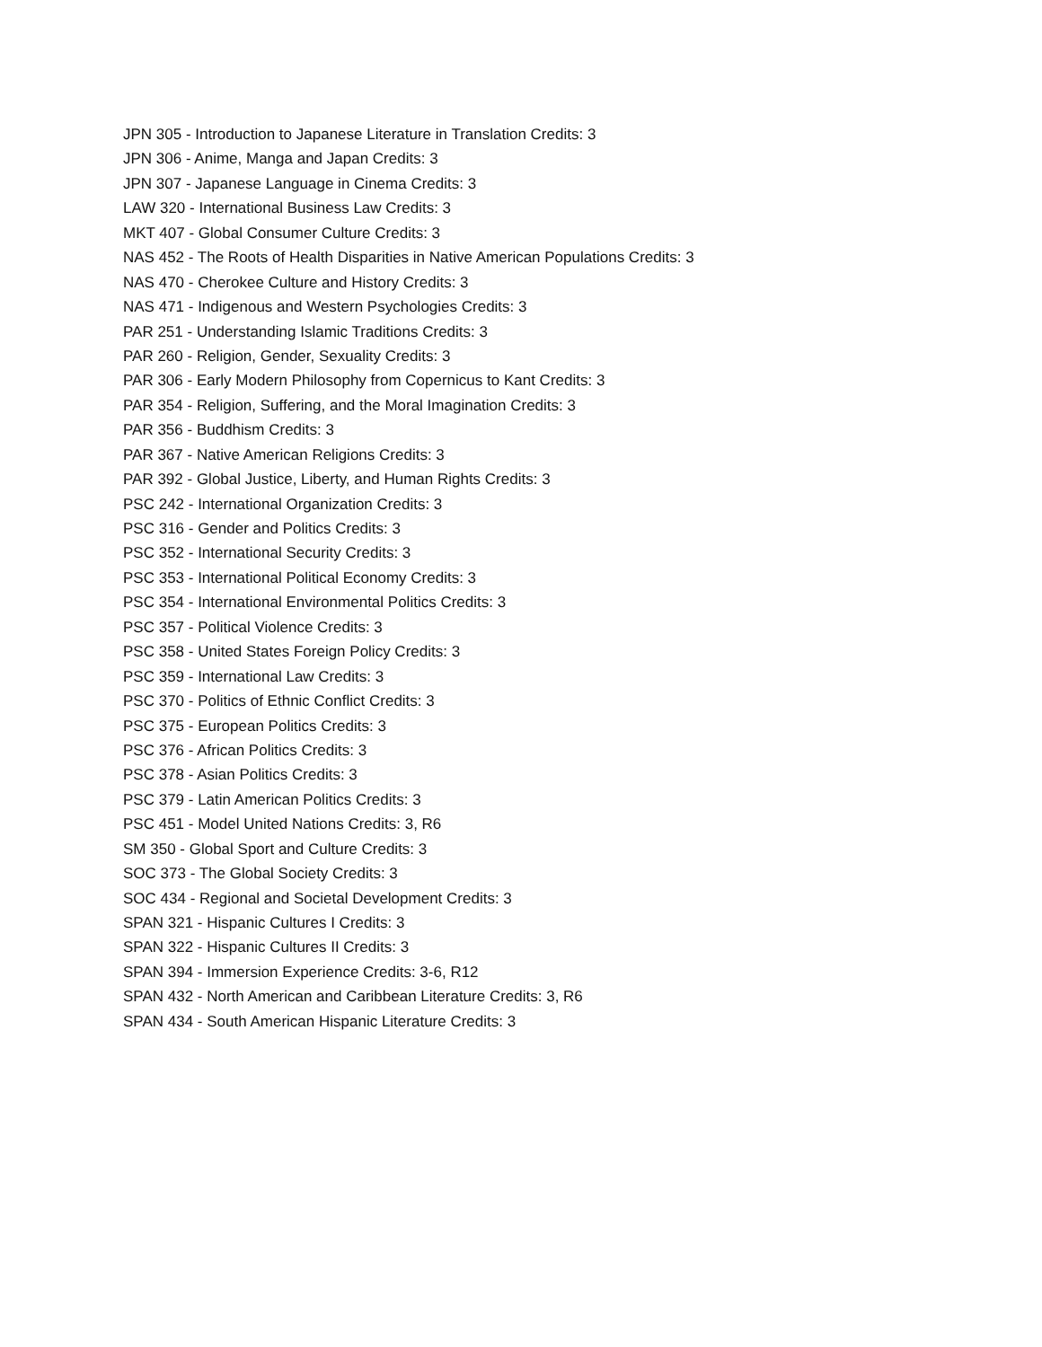JPN 305 - Introduction to Japanese Literature in Translation Credits: 3
JPN 306 - Anime, Manga and Japan Credits: 3
JPN 307 - Japanese Language in Cinema Credits: 3
LAW 320 - International Business Law Credits: 3
MKT 407 - Global Consumer Culture Credits: 3
NAS 452 - The Roots of Health Disparities in Native American Populations Credits: 3
NAS 470 - Cherokee Culture and History Credits: 3
NAS 471 - Indigenous and Western Psychologies Credits: 3
PAR 251 - Understanding Islamic Traditions Credits: 3
PAR 260 - Religion, Gender, Sexuality Credits: 3
PAR 306 - Early Modern Philosophy from Copernicus to Kant Credits: 3
PAR 354 - Religion, Suffering, and the Moral Imagination Credits: 3
PAR 356 - Buddhism Credits: 3
PAR 367 - Native American Religions Credits: 3
PAR 392 - Global Justice, Liberty, and Human Rights Credits: 3
PSC 242 - International Organization Credits: 3
PSC 316 - Gender and Politics Credits: 3
PSC 352 - International Security Credits: 3
PSC 353 - International Political Economy Credits: 3
PSC 354 - International Environmental Politics Credits: 3
PSC 357 - Political Violence Credits: 3
PSC 358 - United States Foreign Policy Credits: 3
PSC 359 - International Law Credits: 3
PSC 370 - Politics of Ethnic Conflict Credits: 3
PSC 375 - European Politics Credits: 3
PSC 376 - African Politics Credits: 3
PSC 378 - Asian Politics Credits: 3
PSC 379 - Latin American Politics Credits: 3
PSC 451 - Model United Nations Credits: 3, R6
SM 350 - Global Sport and Culture Credits: 3
SOC 373 - The Global Society Credits: 3
SOC 434 - Regional and Societal Development Credits: 3
SPAN 321 - Hispanic Cultures I Credits: 3
SPAN 322 - Hispanic Cultures II Credits: 3
SPAN 394 - Immersion Experience Credits: 3-6, R12
SPAN 432 - North American and Caribbean Literature Credits: 3, R6
SPAN 434 - South American Hispanic Literature Credits: 3